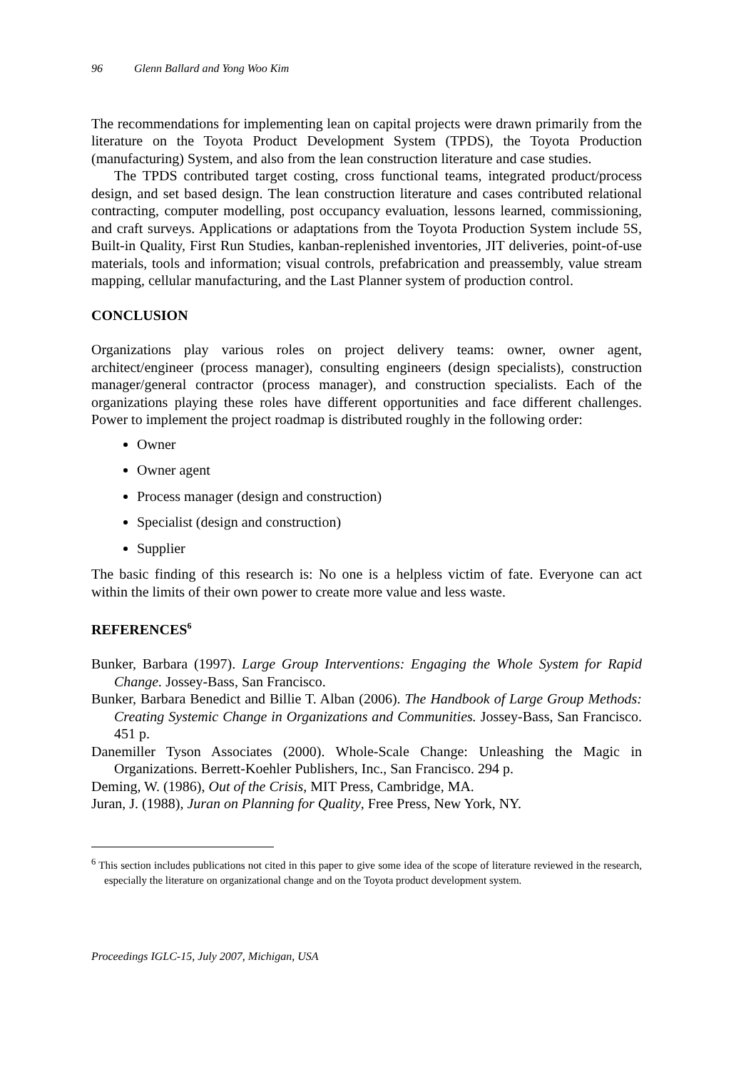96 Glenn Ballard and Yong Woo Kim
The recommendations for implementing lean on capital projects were drawn primarily from the literature on the Toyota Product Development System (TPDS), the Toyota Production (manufacturing) System, and also from the lean construction literature and case studies.
The TPDS contributed target costing, cross functional teams, integrated product/process design, and set based design. The lean construction literature and cases contributed relational contracting, computer modelling, post occupancy evaluation, lessons learned, commissioning, and craft surveys. Applications or adaptations from the Toyota Production System include 5S, Built-in Quality, First Run Studies, kanban-replenished inventories, JIT deliveries, point-of-use materials, tools and information; visual controls, prefabrication and preassembly, value stream mapping, cellular manufacturing, and the Last Planner system of production control.
CONCLUSION
Organizations play various roles on project delivery teams: owner, owner agent, architect/engineer (process manager), consulting engineers (design specialists), construction manager/general contractor (process manager), and construction specialists. Each of the organizations playing these roles have different opportunities and face different challenges. Power to implement the project roadmap is distributed roughly in the following order:
Owner
Owner agent
Process manager (design and construction)
Specialist (design and construction)
Supplier
The basic finding of this research is: No one is a helpless victim of fate. Everyone can act within the limits of their own power to create more value and less waste.
REFERENCES<sup>6</sup>
Bunker, Barbara (1997). Large Group Interventions: Engaging the Whole System for Rapid Change. Jossey-Bass, San Francisco.
Bunker, Barbara Benedict and Billie T. Alban (2006). The Handbook of Large Group Methods: Creating Systemic Change in Organizations and Communities. Jossey-Bass, San Francisco. 451 p.
Danemiller Tyson Associates (2000). Whole-Scale Change: Unleashing the Magic in Organizations. Berrett-Koehler Publishers, Inc., San Francisco. 294 p.
Deming, W. (1986), Out of the Crisis, MIT Press, Cambridge, MA.
Juran, J. (1988), Juran on Planning for Quality, Free Press, New York, NY.
<sup>6</sup> This section includes publications not cited in this paper to give some idea of the scope of literature reviewed in the research, especially the literature on organizational change and on the Toyota product development system.
Proceedings IGLC-15, July 2007, Michigan, USA